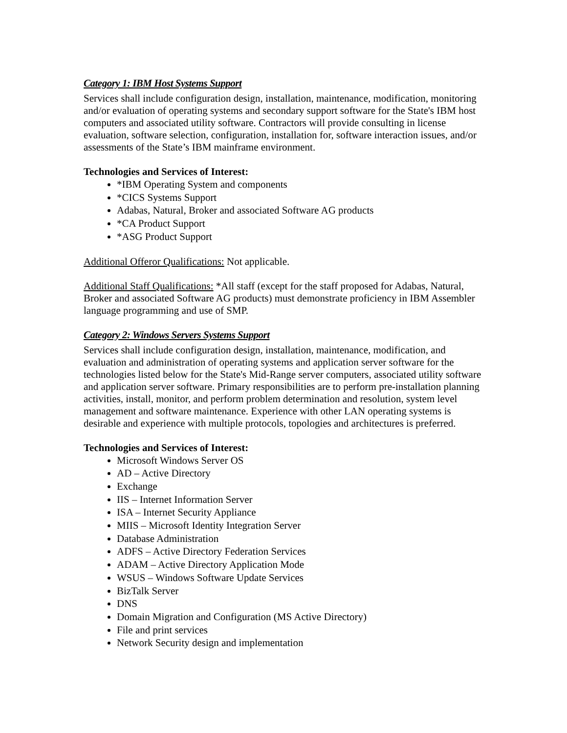Category 1: IBM Host Systems Support
Services shall include configuration design, installation, maintenance, modification, monitoring and/or evaluation of operating systems and secondary support software for the State's IBM host computers and associated utility software. Contractors will provide consulting in license evaluation, software selection, configuration, installation for, software interaction issues, and/or assessments of the State’s IBM mainframe environment.
Technologies and Services of Interest:
*IBM Operating System and components
*CICS Systems Support
Adabas, Natural, Broker and associated Software AG products
*CA Product Support
*ASG Product Support
Additional Offeror Qualifications: Not applicable.
Additional Staff Qualifications: *All staff (except for the staff proposed for Adabas, Natural, Broker and associated Software AG products) must demonstrate proficiency in IBM Assembler language programming and use of SMP.
Category 2: Windows Servers Systems Support
Services shall include configuration design, installation, maintenance, modification, and evaluation and administration of operating systems and application server software for the technologies listed below for the State's Mid-Range server computers, associated utility software and application server software. Primary responsibilities are to perform pre-installation planning activities, install, monitor, and perform problem determination and resolution, system level management and software maintenance. Experience with other LAN operating systems is desirable and experience with multiple protocols, topologies and architectures is preferred.
Technologies and Services of Interest:
Microsoft Windows Server OS
AD – Active Directory
Exchange
IIS – Internet Information Server
ISA – Internet Security Appliance
MIIS – Microsoft Identity Integration Server
Database Administration
ADFS – Active Directory Federation Services
ADAM – Active Directory Application Mode
WSUS – Windows Software Update Services
BizTalk Server
DNS
Domain Migration and Configuration (MS Active Directory)
File and print services
Network Security design and implementation